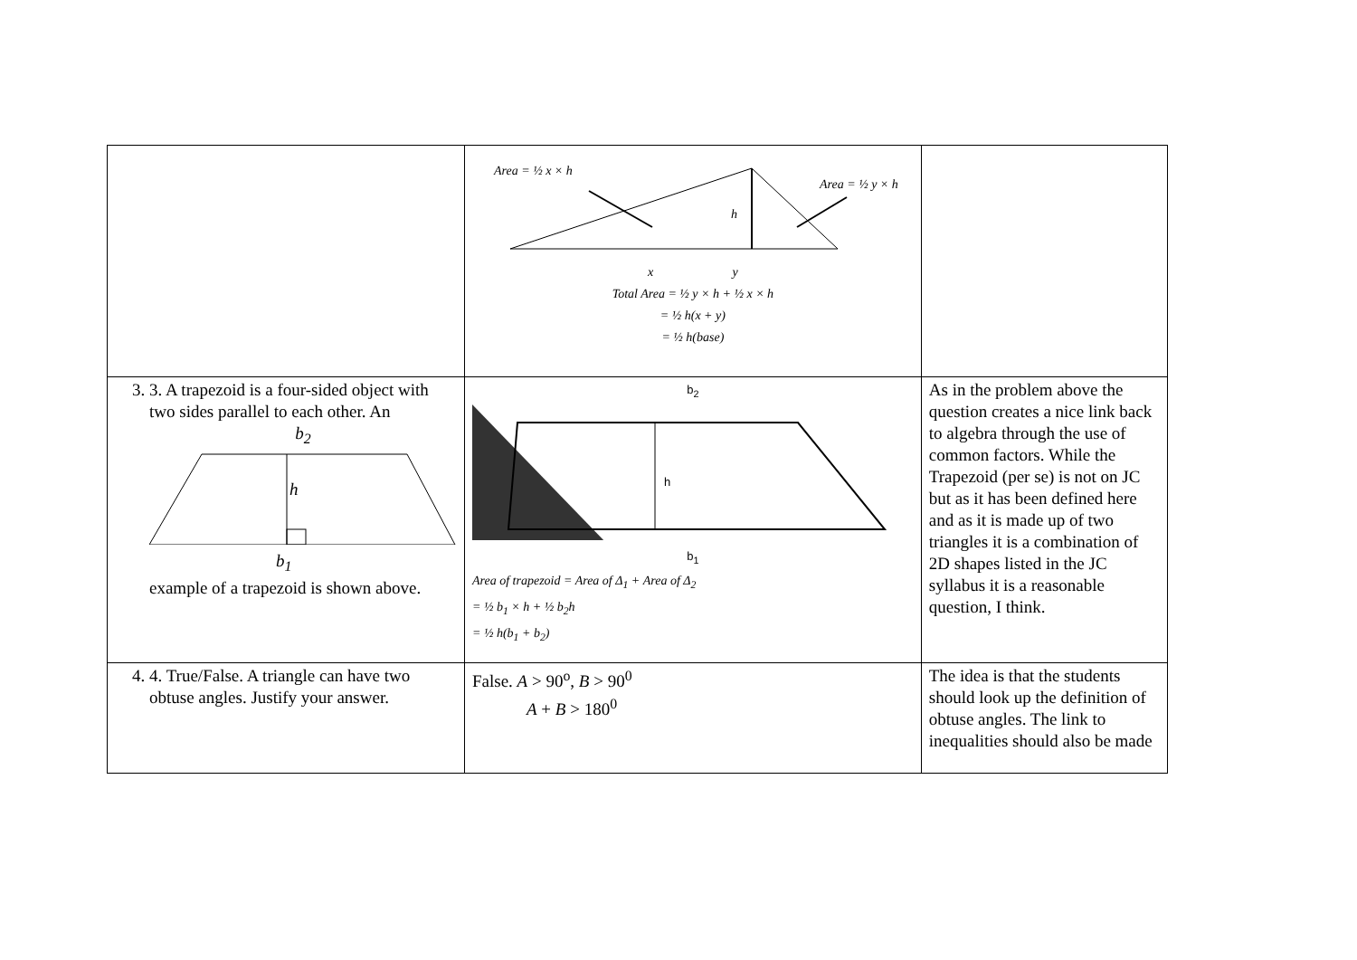| | Area = ½ x × h Area = ½ y × h h x y Total Area = ½ y × h + ½ x × h = ½ h(x + y) = ½ h(base) | |
| 3. 3. A trapezoid is a four-sided object with two sides parallel to each other. An b<sub>2</sub> h b<sub>1</sub> example of a trapezoid is shown above. | b<sub>2</sub> h b<sub>1</sub> Area of trapezoid = Area of Δ<sub>1</sub> + Area of Δ<sub>2</sub> = ½ b<sub>1</sub> × h + ½ b<sub>2</sub>h = ½ h(b<sub>1</sub> + b<sub>2</sub>) | As in the problem above the question creates a nice link back to algebra through the use of common factors. While the Trapezoid (per se) is not on JC but as it has been defined here and as it is made up of two triangles it is a combination of 2D shapes listed in the JC syllabus it is a reasonable question, I think. |
| 4. 4. True/False. A triangle can have two obtuse angles. Justify your answer. | False. A > 90<sup>o</sup>, B > 90<sup>0</sup> A + B > 180<sup>0</sup> | The idea is that the students should look up the definition of obtuse angles. The link to inequalities should also be made |